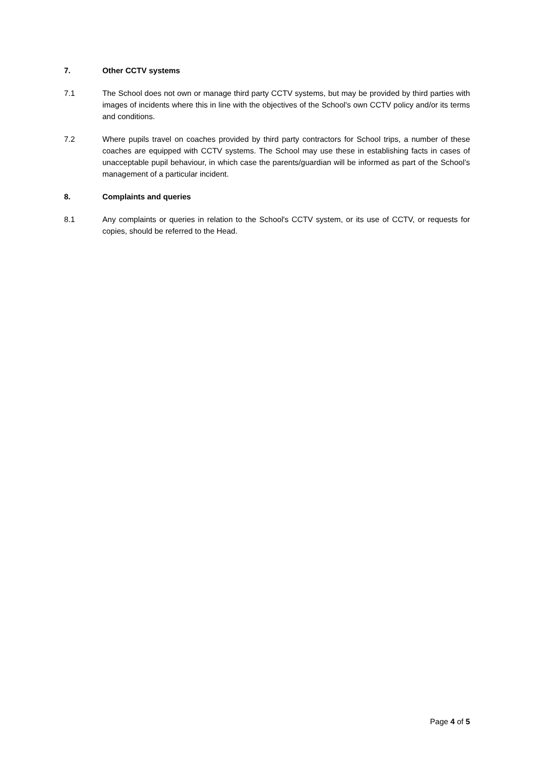7. Other CCTV systems
7.1 The School does not own or manage third party CCTV systems, but may be provided by third parties with images of incidents where this in line with the objectives of the School's own CCTV policy and/or its terms and conditions.
7.2 Where pupils travel on coaches provided by third party contractors for School trips, a number of these coaches are equipped with CCTV systems. The School may use these in establishing facts in cases of unacceptable pupil behaviour, in which case the parents/guardian will be informed as part of the School’s management of a particular incident.
8. Complaints and queries
8.1 Any complaints or queries in relation to the School's CCTV system, or its use of CCTV, or requests for copies, should be referred to the Head.
Page 4 of 5